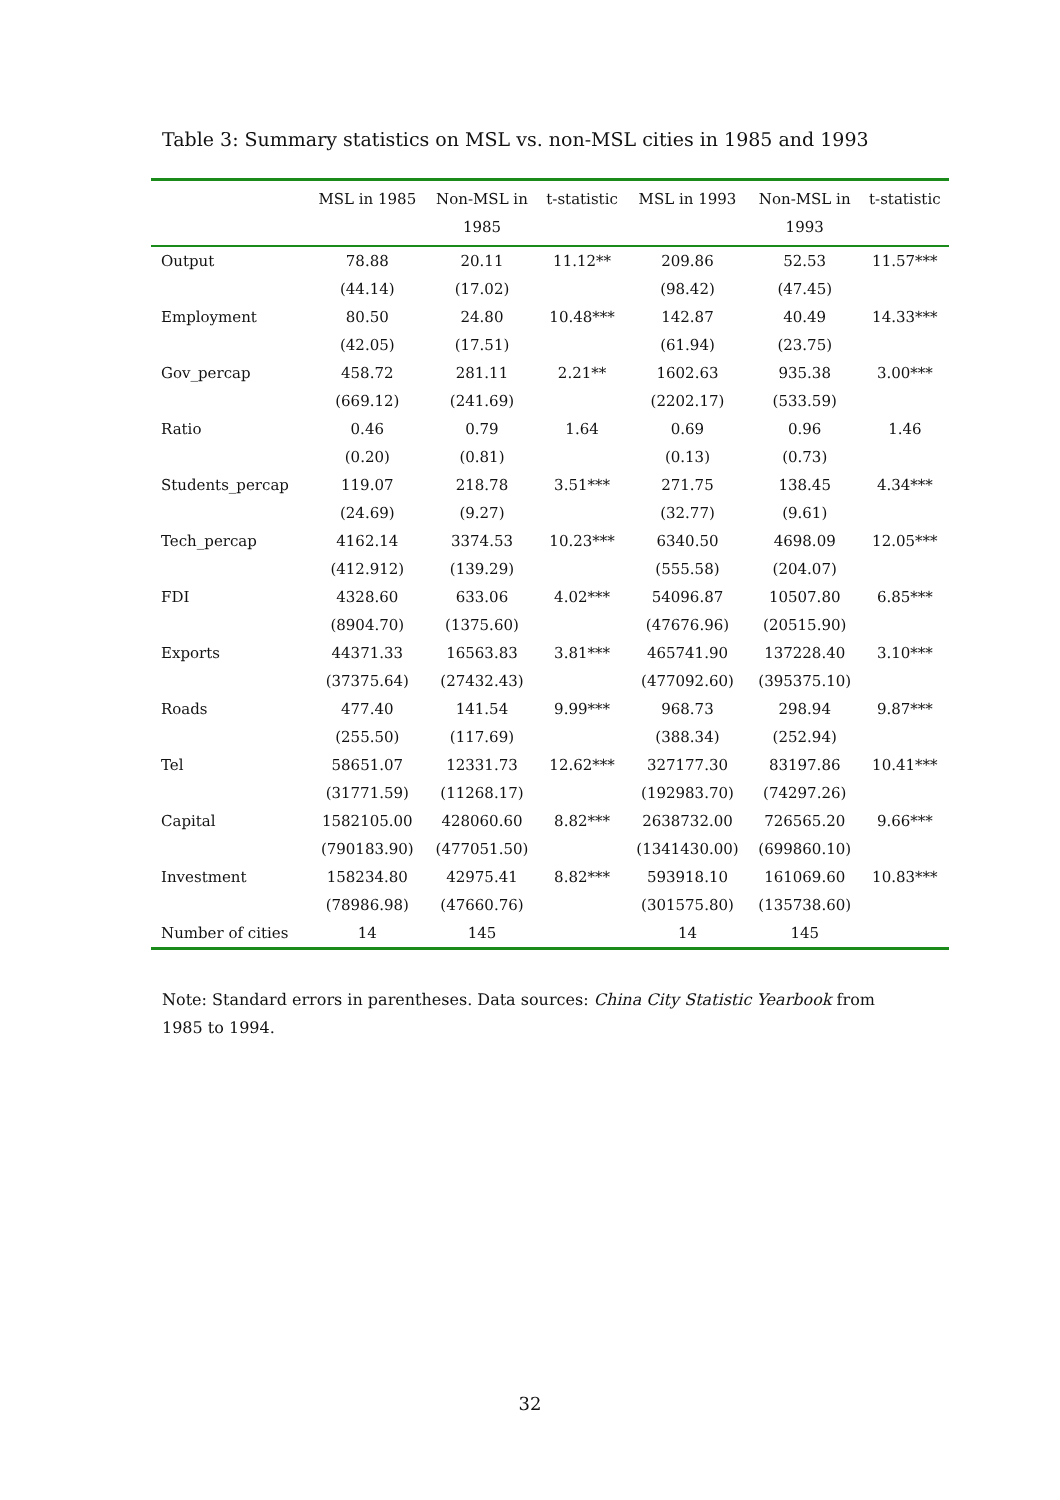Table 3: Summary statistics on MSL vs. non-MSL cities in 1985 and 1993
| | MSL in 1985 | Non-MSL in 1985 | t-statistic | MSL in 1993 | Non-MSL in 1993 | t-statistic |
| --- | --- | --- | --- | --- | --- | --- |
| Output | 78.88 | 20.11 | 11.12** | 209.86 | 52.53 | 11.57*** |
| | (44.14) | (17.02) | | (98.42) | (47.45) | |
| Employment | 80.50 | 24.80 | 10.48*** | 142.87 | 40.49 | 14.33*** |
| | (42.05) | (17.51) | | (61.94) | (23.75) | |
| Gov_percap | 458.72 | 281.11 | 2.21** | 1602.63 | 935.38 | 3.00*** |
| | (669.12) | (241.69) | | (2202.17) | (533.59) | |
| Ratio | 0.46 | 0.79 | 1.64 | 0.69 | 0.96 | 1.46 |
| | (0.20) | (0.81) | | (0.13) | (0.73) | |
| Students_percap | 119.07 | 218.78 | 3.51*** | 271.75 | 138.45 | 4.34*** |
| | (24.69) | (9.27) | | (32.77) | (9.61) | |
| Tech_percap | 4162.14 | 3374.53 | 10.23*** | 6340.50 | 4698.09 | 12.05*** |
| | (412.912) | (139.29) | | (555.58) | (204.07) | |
| FDI | 4328.60 | 633.06 | 4.02*** | 54096.87 | 10507.80 | 6.85*** |
| | (8904.70) | (1375.60) | | (47676.96) | (20515.90) | |
| Exports | 44371.33 | 16563.83 | 3.81*** | 465741.90 | 137228.40 | 3.10*** |
| | (37375.64) | (27432.43) | | (477092.60) | (395375.10) | |
| Roads | 477.40 | 141.54 | 9.99*** | 968.73 | 298.94 | 9.87*** |
| | (255.50) | (117.69) | | (388.34) | (252.94) | |
| Tel | 58651.07 | 12331.73 | 12.62*** | 327177.30 | 83197.86 | 10.41*** |
| | (31771.59) | (11268.17) | | (192983.70) | (74297.26) | |
| Capital | 1582105.00 | 428060.60 | 8.82*** | 2638732.00 | 726565.20 | 9.66*** |
| | (790183.90) | (477051.50) | | (1341430.00) | (699860.10) | |
| Investment | 158234.80 | 42975.41 | 8.82*** | 593918.10 | 161069.60 | 10.83*** |
| | (78986.98) | (47660.76) | | (301575.80) | (135738.60) | |
| Number of cities | 14 | 145 | | 14 | 145 | |
Note: Standard errors in parentheses. Data sources: China City Statistic Yearbook from 1985 to 1994.
32